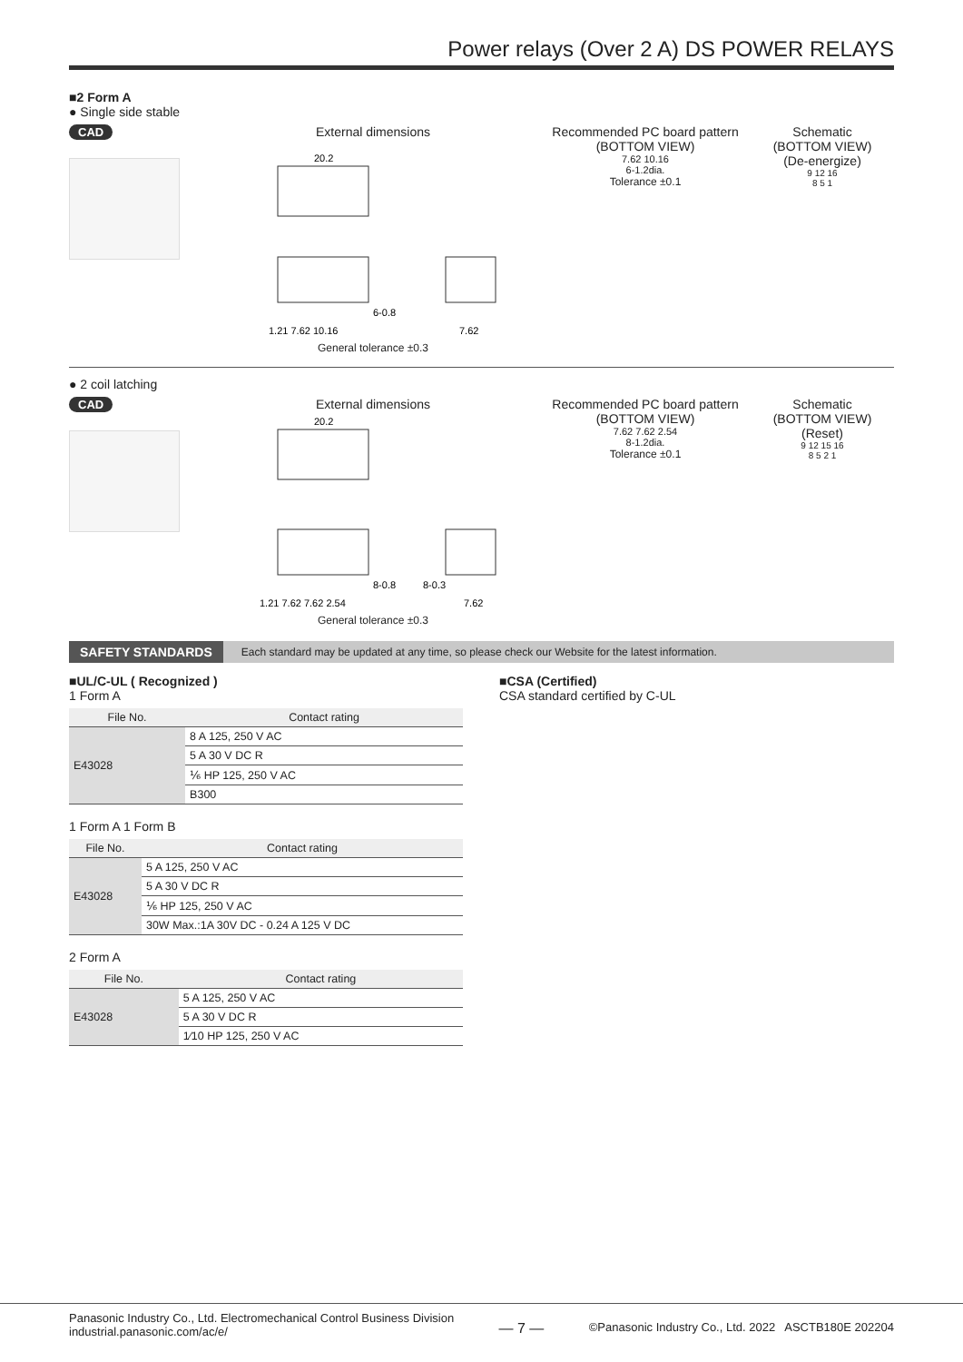Power relays (Over 2 A) DS POWER RELAYS
■2 Form A
● Single side stable
CAD External dimensions
20.2
1.21 7.62 10.16
6-0.8
7.62
General tolerance ±0.3
Recommended PC board pattern
(BOTTOM VIEW)
7.62 10.16
6-1.2dia.
Tolerance ±0.1
Schematic
(BOTTOM VIEW)
(De-energize)
9 12 16
8 5 1
● 2 coil latching
CAD External dimensions
20.2
1.21 7.62 7.62 2.54
8-0.8
8-0.3
7.62
General tolerance ±0.3
Recommended PC board pattern
(BOTTOM VIEW)
7.62 7.62 2.54
8-1.2dia.
Tolerance ±0.1
Schematic
(BOTTOM VIEW)
(Reset)
9 12 15 16
8 5 2 1
SAFETY STANDARDS Each standard may be updated at any time, so please check our Website for the latest information.
■UL/C-UL ( Recognized )
1 Form A
| File No. | Contact rating |
| --- | --- |
| E43028 | 8 A 125, 250 V AC |
| | 5 A 30 V DC R |
| | ⅙ HP 125, 250 V AC |
| | B300 |
1 Form A 1 Form B
| File No. | Contact rating |
| --- | --- |
| E43028 | 5 A 125, 250 V AC |
| | 5 A 30 V DC R |
| | ⅙ HP 125, 250 V AC |
| | 30W Max.:1A 30V DC - 0.24 A 125 V DC |
2 Form A
| File No. | Contact rating |
| --- | --- |
| E43028 | 5 A 125, 250 V AC |
| | 5 A 30 V DC R |
| | 1⁄10 HP 125, 250 V AC |
■CSA (Certified)
CSA standard certified by C-UL
Panasonic Industry Co., Ltd. Electromechanical Control Business Division
industrial.panasonic.com/ac/e/
— 7 —
©Panasonic Industry Co., Ltd. 2022 ASCTB180E 202204